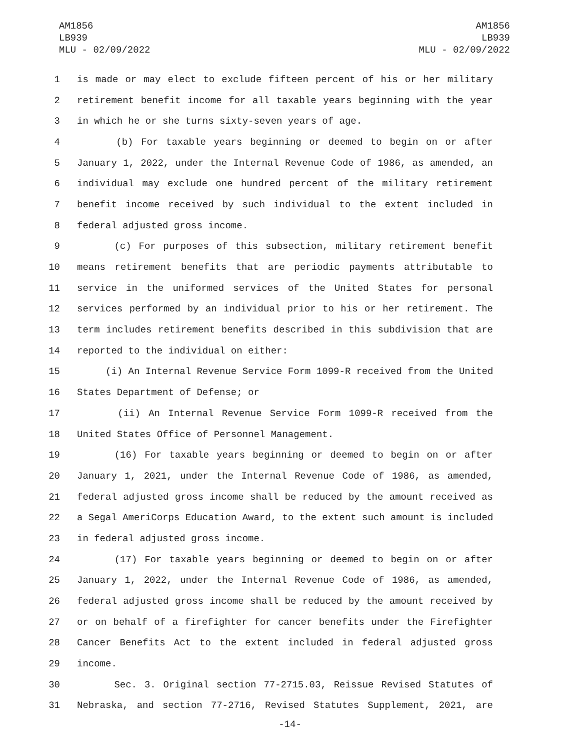AM1856
LB939
MLU - 02/09/2022
AM1856
LB939
MLU - 02/09/2022
1 is made or may elect to exclude fifteen percent of his or her military
2 retirement benefit income for all taxable years beginning with the year
3 in which he or she turns sixty-seven years of age.
4 (b) For taxable years beginning or deemed to begin on or after
5 January 1, 2022, under the Internal Revenue Code of 1986, as amended, an
6 individual may exclude one hundred percent of the military retirement
7 benefit income received by such individual to the extent included in
8 federal adjusted gross income.
9 (c) For purposes of this subsection, military retirement benefit
10 means retirement benefits that are periodic payments attributable to
11 service in the uniformed services of the United States for personal
12 services performed by an individual prior to his or her retirement. The
13 term includes retirement benefits described in this subdivision that are
14 reported to the individual on either:
15 (i) An Internal Revenue Service Form 1099-R received from the United
16 States Department of Defense; or
17 (ii) An Internal Revenue Service Form 1099-R received from the
18 United States Office of Personnel Management.
19 (16) For taxable years beginning or deemed to begin on or after
20 January 1, 2021, under the Internal Revenue Code of 1986, as amended,
21 federal adjusted gross income shall be reduced by the amount received as
22 a Segal AmeriCorps Education Award, to the extent such amount is included
23 in federal adjusted gross income.
24 (17) For taxable years beginning or deemed to begin on or after
25 January 1, 2022, under the Internal Revenue Code of 1986, as amended,
26 federal adjusted gross income shall be reduced by the amount received by
27 or on behalf of a firefighter for cancer benefits under the Firefighter
28 Cancer Benefits Act to the extent included in federal adjusted gross
29 income.
30 Sec. 3. Original section 77-2715.03, Reissue Revised Statutes of
31 Nebraska, and section 77-2716, Revised Statutes Supplement, 2021, are
-14-